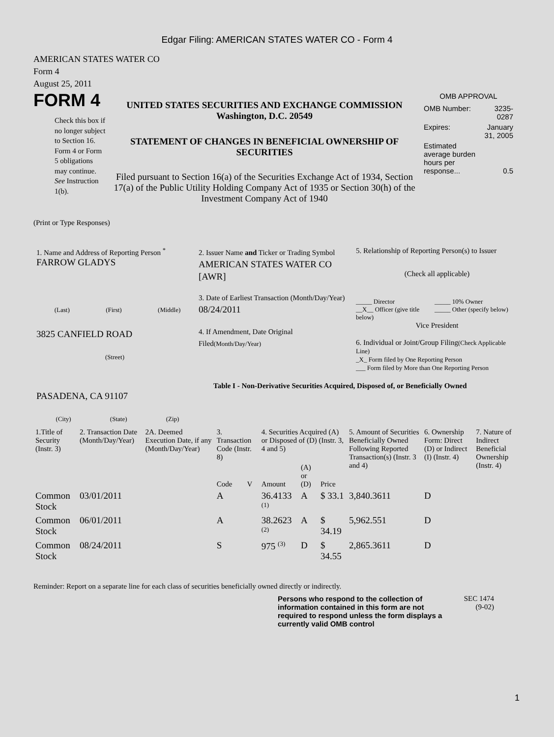Edgar Filing: AMERICAN STATES WATER CO - Form 4
AMERICAN STATES WATER CO
Form 4
August 25, 2011
FORM 4
Check this box if no longer subject to Section 16. Form 4 or Form 5 obligations may continue. See Instruction 1(b).
UNITED STATES SECURITIES AND EXCHANGE COMMISSION
Washington, D.C. 20549
STATEMENT OF CHANGES IN BENEFICIAL OWNERSHIP OF SECURITIES
Filed pursuant to Section 16(a) of the Securities Exchange Act of 1934, Section 17(a) of the Public Utility Holding Company Act of 1935 or Section 30(h) of the Investment Company Act of 1940
OMB APPROVAL
| OMB Number: | 3235-0287 |
| Expires: | January 31, 2005 |
| Estimated average burden hours per response... | 0.5 |
(Print or Type Responses)
1. Name and Address of Reporting Person <sup>*</sup>
FARROW GLADYS
(Last) (First) (Middle)
3825 CANFIELD ROAD
(Street)
PASADENA, CA 91107
(City) (State) (Zip)
2. Issuer Name and Ticker or Trading Symbol
AMERICAN STATES WATER CO [AWR]
3. Date of Earliest Transaction (Month/Day/Year)
08/24/2011
4. If Amendment, Date Original Filed(Month/Day/Year)
5. Relationship of Reporting Person(s) to Issuer
(Check all applicable)
_____ Director
__X__ Officer (give title below)
_____ 10% Owner
_____ Other (specify below)
Vice President
6. Individual or Joint/Group Filing(Check Applicable Line)
_X_ Form filed by One Reporting Person
___ Form filed by More than One Reporting Person
Table I - Non-Derivative Securities Acquired, Disposed of, or Beneficially Owned
| 1.Title of Security (Instr. 3) | 2. Transaction Date (Month/Day/Year) | 2A. Deemed Execution Date, if any (Month/Day/Year) | 3. Transaction Code (Instr. 8) | | 4. Securities Acquired (A) or Disposed of (D) (Instr. 3, 4 and 5) | | | 5. Amount of Securities Beneficially Owned Following Reported Transaction(s) (Instr. 3 and 4) | 6. Ownership Form: Direct (D) or Indirect (I) (Instr. 4) | 7. Nature of Indirect Beneficial Ownership (Instr. 4) |
| --- | --- | --- | --- | --- | --- | --- | --- | --- | --- | --- |
| | | | Code | V | Amount | (A) or (D) | Price | | | |
| Common Stock | 03/01/2011 | | A | | 36.4133 <sup>(1)</sup> | A | $ 33.1 | 3,840.3611 | D | |
| Common Stock | 06/01/2011 | | A | | 38.2623 <sup>(2)</sup> | A | $ 34.19 | 5,962.551 | D | |
| Common Stock | 08/24/2011 | | S | | 975 <sup>(3)</sup> | D | $ 34.55 | 2,865.3611 | D | |
Reminder: Report on a separate line for each class of securities beneficially owned directly or indirectly.
Persons who respond to the collection of information contained in this form are not required to respond unless the form displays a currently valid OMB control
SEC 1474
(9-02)
1